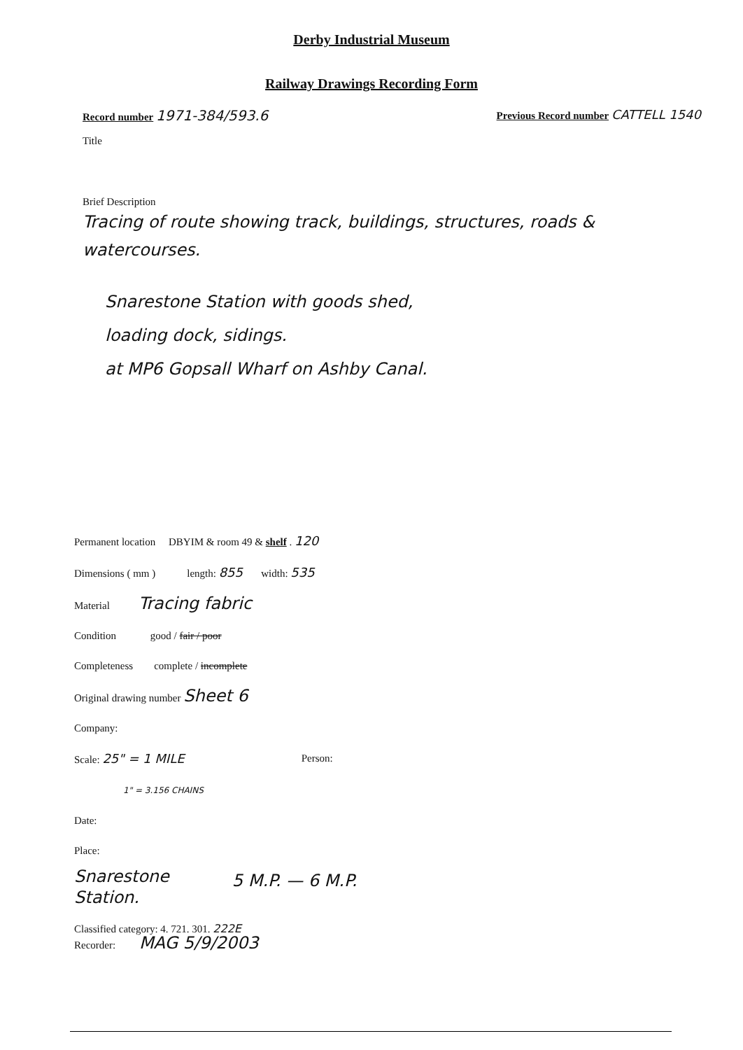Derby Industrial Museum
Railway Drawings Recording Form
Record number 1971-384/593.6
Previous Record number CATTELL 1540
Title
Brief Description
Tracing of route showing track, buildings, structures, roads & watercourses.
Snarestone Station with goods shed,
loading dock, sidings.
at MP6 Gopsall Wharf on Ashby Canal.
Permanent location DBYIM & room 49 & shelf . 120
Dimensions ( mm ) length: 855 width: 535
Material Tracing fabric
Condition good / fair / poor
Completeness complete / incomplete
Original drawing number Sheet 6
Company:
Scale: 25" = 1 MILE
1" = 3.156 CHAINS
Person:
Date:
Place:
Snarestone
Station.
5 M.P. — 6 M.P.
Classified category: 4. 721. 301. 222E
Recorder: MAG 5/9/2003